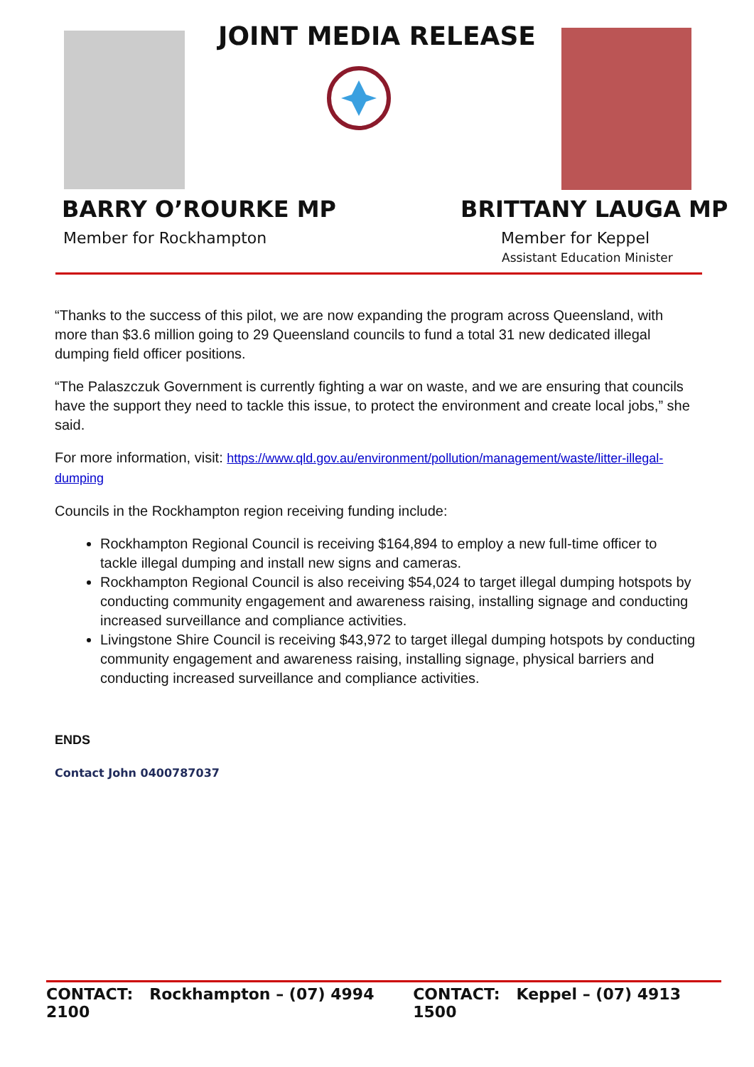JOINT MEDIA RELEASE
BARRY O’ROURKE MP
Member for Rockhampton
BRITTANY LAUGA MP
Member for Keppel
Assistant Education Minister
“Thanks to the success of this pilot, we are now expanding the program across Queensland, with more than $3.6 million going to 29 Queensland councils to fund a total 31 new dedicated illegal dumping field officer positions.
“The Palaszczuk Government is currently fighting a war on waste, and we are ensuring that councils have the support they need to tackle this issue, to protect the environment and create local jobs,” she said.
For more information, visit: https://www.qld.gov.au/environment/pollution/management/waste/litter-illegal-dumping
Councils in the Rockhampton region receiving funding include:
Rockhampton Regional Council is receiving $164,894 to employ a new full-time officer to tackle illegal dumping and install new signs and cameras.
Rockhampton Regional Council is also receiving $54,024 to target illegal dumping hotspots by conducting community engagement and awareness raising, installing signage and conducting increased surveillance and compliance activities.
Livingstone Shire Council is receiving $43,972 to target illegal dumping hotspots by conducting community engagement and awareness raising, installing signage, physical barriers and conducting increased surveillance and compliance activities.
ENDS
Contact John 0400787037
CONTACT: Rockhampton – (07) 4994 2100 CONTACT: Keppel – (07) 4913 1500